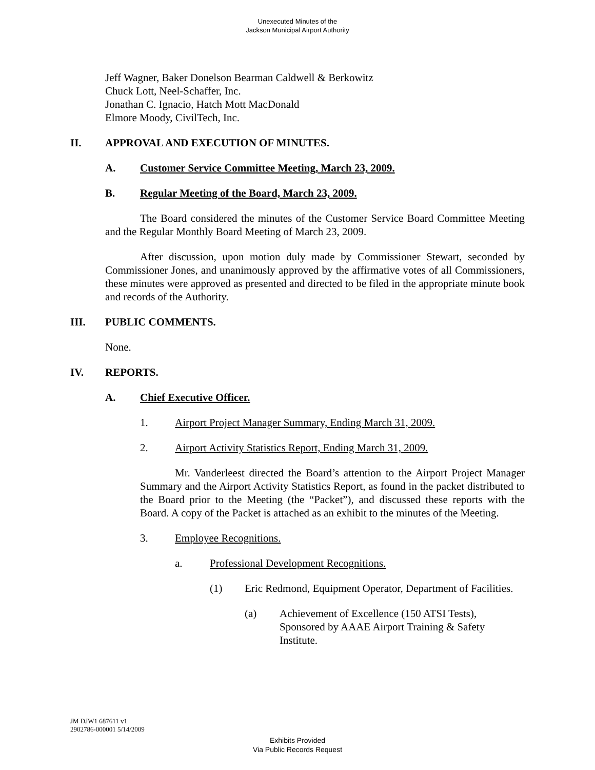Unexecuted Minutes of the
Jackson Municipal Airport Authority
Jeff Wagner, Baker Donelson Bearman Caldwell & Berkowitz
Chuck Lott, Neel-Schaffer, Inc.
Jonathan C. Ignacio, Hatch Mott MacDonald
Elmore Moody, CivilTech, Inc.
II. APPROVAL AND EXECUTION OF MINUTES.
A. Customer Service Committee Meeting, March 23, 2009.
B. Regular Meeting of the Board, March 23, 2009.
The Board considered the minutes of the Customer Service Board Committee Meeting and the Regular Monthly Board Meeting of March 23, 2009.
After discussion, upon motion duly made by Commissioner Stewart, seconded by Commissioner Jones, and unanimously approved by the affirmative votes of all Commissioners, these minutes were approved as presented and directed to be filed in the appropriate minute book and records of the Authority.
III. PUBLIC COMMENTS.
None.
IV. REPORTS.
A. Chief Executive Officer.
1. Airport Project Manager Summary, Ending March 31, 2009.
2. Airport Activity Statistics Report, Ending March 31, 2009.
Mr. Vanderleest directed the Board’s attention to the Airport Project Manager Summary and the Airport Activity Statistics Report, as found in the packet distributed to the Board prior to the Meeting (the “Packet”), and discussed these reports with the Board. A copy of the Packet is attached as an exhibit to the minutes of the Meeting.
3. Employee Recognitions.
a. Professional Development Recognitions.
(1) Eric Redmond, Equipment Operator, Department of Facilities.
(a) Achievement of Excellence (150 ATSI Tests), Sponsored by AAAE Airport Training & Safety Institute.
JM DJW1 687611 v1
2902786-000001 5/14/2009
Exhibits Provided
Via Public Records Request